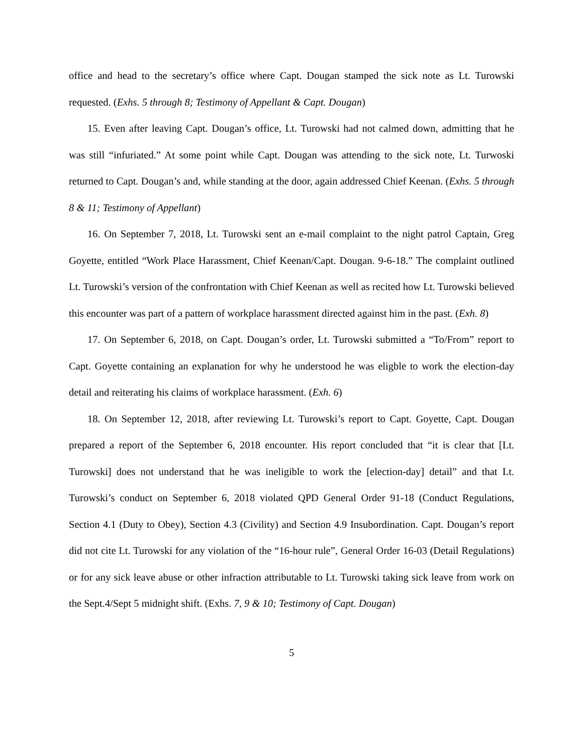office and head to the secretary’s office where Capt. Dougan stamped the sick note as Lt. Turowski requested. (Exhs. 5 through 8; Testimony of Appellant & Capt. Dougan)
15. Even after leaving Capt. Dougan’s office, Lt. Turowski had not calmed down, admitting that he was still “infuriated.” At some point while Capt. Dougan was attending to the sick note, Lt. Turwoski returned to Capt. Dougan’s and, while standing at the door, again addressed Chief Keenan. (Exhs. 5 through 8 & 11; Testimony of Appellant)
16. On September 7, 2018, Lt. Turowski sent an e-mail complaint to the night patrol Captain, Greg Goyette, entitled “Work Place Harassment, Chief Keenan/Capt. Dougan. 9-6-18.” The complaint outlined Lt. Turowski’s version of the confrontation with Chief Keenan as well as recited how Lt. Turowski believed this encounter was part of a pattern of workplace harassment directed against him in the past. (Exh. 8)
17. On September 6, 2018, on Capt. Dougan’s order, Lt. Turowski submitted a “To/From” report to Capt. Goyette containing an explanation for why he understood he was eligble to work the election-day detail and reiterating his claims of workplace harassment. (Exh. 6)
18. On September 12, 2018, after reviewing Lt. Turowski’s report to Capt. Goyette, Capt. Dougan prepared a report of the September 6, 2018 encounter. His report concluded that “it is clear that [Lt. Turowski] does not understand that he was ineligible to work the [election-day] detail” and that Lt. Turowski’s conduct on September 6, 2018 violated QPD General Order 91-18 (Conduct Regulations, Section 4.1 (Duty to Obey), Section 4.3 (Civility) and Section 4.9 Insubordination. Capt. Dougan’s report did not cite Lt. Turowski for any violation of the “16-hour rule”, General Order 16-03 (Detail Regulations) or for any sick leave abuse or other infraction attributable to Lt. Turowski taking sick leave from work on the Sept.4/Sept 5 midnight shift. (Exhs. 7, 9 & 10; Testimony of Capt. Dougan)
5